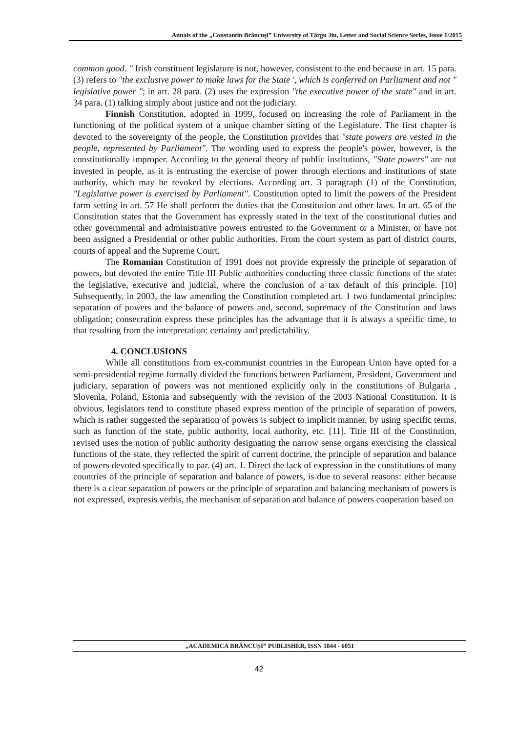Annals of the „Constantin Brâncuşi” University of Târgu Jiu, Letter and Social Science Series, Issue 1/2015
common good. " Irish constituent legislature is not, however, consistent to the end because in art. 15 para. (3) refers to "the exclusive power to make laws for the State ', which is conferred on Parliament and not " legislative power "; in art. 28 para. (2) uses the expression "the executive power of the state" and in art. 34 para. (1) talking simply about justice and not the judiciary.
Finnish Constitution, adopted in 1999, focused on increasing the role of Parliament in the functioning of the political system of a unique chamber sitting of the Legislature. The first chapter is devoted to the sovereignty of the people, the Constitution provides that "state powers are vested in the people, represented by Parliament". The wording used to express the people's power, however, is the constitutionally improper. According to the general theory of public institutions, "State powers" are not invested in people, as it is entrusting the exercise of power through elections and institutions of state authority, which may be revoked by elections. According art. 3 paragraph (1) of the Constitution, "Legislative power is exercised by Parliament". Constitution opted to limit the powers of the President farm setting in art. 57 He shall perform the duties that the Constitution and other laws. In art. 65 of the Constitution states that the Government has expressly stated in the text of the constitutional duties and other governmental and administrative powers entrusted to the Government or a Minister, or have not been assigned a Presidential or other public authorities. From the court system as part of district courts, courts of appeal and the Supreme Court.
The Romanian Constitution of 1991 does not provide expressly the principle of separation of powers, but devoted the entire Title III Public authorities conducting three classic functions of the state: the legislative, executive and judicial, where the conclusion of a tax default of this principle. [10] Subsequently, in 2003, the law amending the Constitution completed art. 1 two fundamental principles: separation of powers and the balance of powers and, second, supremacy of the Constitution and laws obligation; consecration express these principles has the advantage that it is always a specific time, to that resulting from the interpretation: certainty and predictability.
4. CONCLUSIONS
While all constitutions from ex-communist countries in the European Union have opted for a semi-presidential regime formally divided the functions between Parliament, President, Government and judiciary, separation of powers was not mentioned explicitly only in the constitutions of Bulgaria , Slovenia, Poland, Estonia and subsequently with the revision of the 2003 National Constitution. It is obvious, legislators tend to constitute phased express mention of the principle of separation of powers, which is rather suggested the separation of powers is subject to implicit manner, by using specific terms, such as function of the state, public authority, local authority, etc. [11]. Title III of the Constitution, revised uses the notion of public authority designating the narrow sense organs exercising the classical functions of the state, they reflected the spirit of current doctrine, the principle of separation and balance of powers devoted specifically to par. (4) art. 1. Direct the lack of expression in the constitutions of many countries of the principle of separation and balance of powers, is due to several reasons: either because there is a clear separation of powers or the principle of separation and balancing mechanism of powers is not expressed, expresis verbis, the mechanism of separation and balance of powers cooperation based on
„ACADEMICA BRÂNCUȘI” PUBLISHER, ISSN 1844 - 6051
42